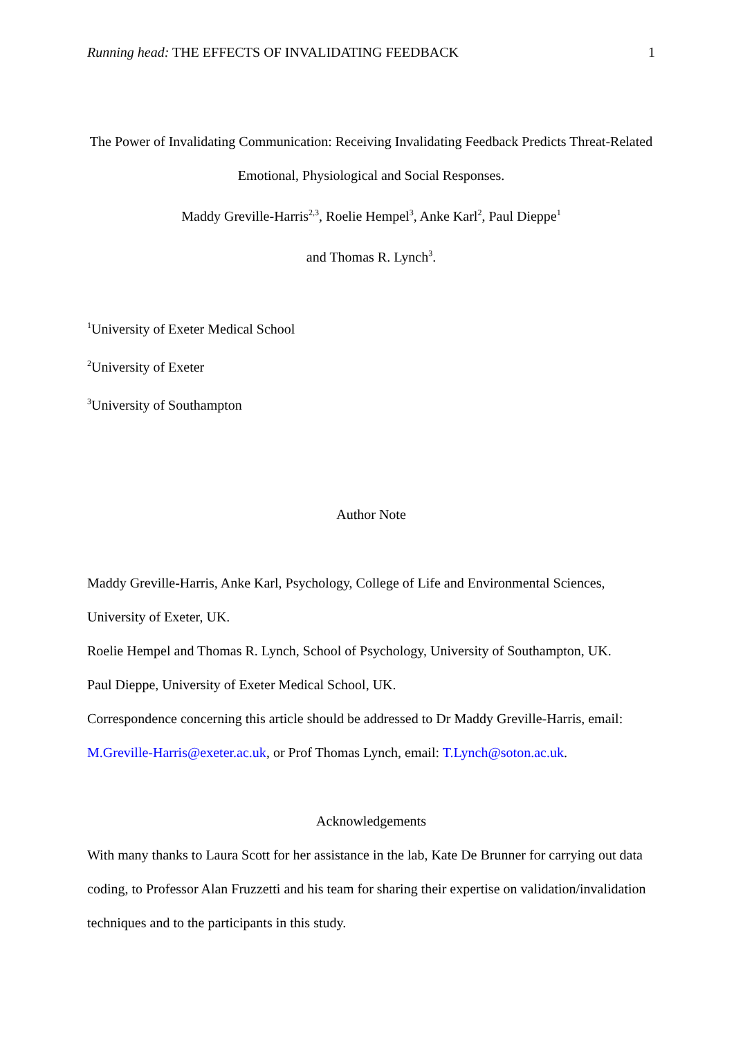Running head: THE EFFECTS OF INVALIDATING FEEDBACK 1
The Power of Invalidating Communication: Receiving Invalidating Feedback Predicts Threat-Related Emotional, Physiological and Social Responses.
Maddy Greville-Harris<sup>2,3</sup>, Roelie Hempel<sup>3</sup>, Anke Karl<sup>2</sup>, Paul Dieppe<sup>1</sup>
and Thomas R. Lynch<sup>3</sup>.
<sup>1</sup> University of Exeter Medical School
<sup>2</sup> University of Exeter
<sup>3</sup> University of Southampton
Author Note
Maddy Greville-Harris, Anke Karl, Psychology, College of Life and Environmental Sciences, University of Exeter, UK.
Roelie Hempel and Thomas R. Lynch, School of Psychology, University of Southampton, UK.
Paul Dieppe, University of Exeter Medical School, UK.
Correspondence concerning this article should be addressed to Dr Maddy Greville-Harris, email: M.Greville-Harris@exeter.ac.uk, or Prof Thomas Lynch, email: T.Lynch@soton.ac.uk.
Acknowledgements
With many thanks to Laura Scott for her assistance in the lab, Kate De Brunner for carrying out data coding, to Professor Alan Fruzzetti and his team for sharing their expertise on validation/invalidation techniques and to the participants in this study.